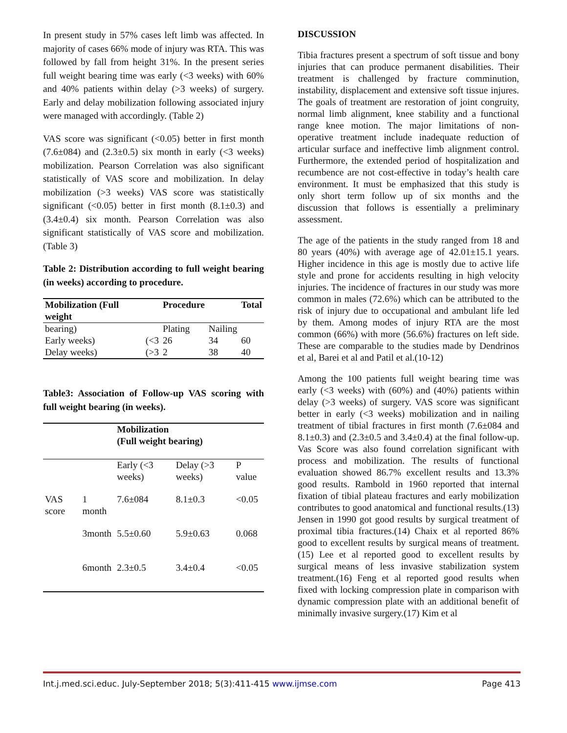In present study in 57% cases left limb was affected. In majority of cases 66% mode of injury was RTA. This was followed by fall from height 31%. In the present series full weight bearing time was early (<3 weeks) with 60% and 40% patients within delay (>3 weeks) of surgery. Early and delay mobilization following associated injury were managed with accordingly. (Table 2)
VAS score was significant (<0.05) better in first month (7.6±084) and (2.3±0.5) six month in early (<3 weeks) mobilization. Pearson Correlation was also significant statistically of VAS score and mobilization. In delay mobilization (>3 weeks) VAS score was statistically significant (<0.05) better in first month (8.1±0.3) and (3.4±0.4) six month. Pearson Correlation was also significant statistically of VAS score and mobilization.(Table 3)
Table 2: Distribution according to full weight bearing (in weeks) according to procedure.
| Mobilization (Full weight | | Procedure | | Total |
| --- | --- | --- | --- | --- |
| bearing) | | Plating | Nailing | |
| Early weeks) | (<3 | 26 | 34 | 60 |
| Delay weeks) | (>3 | 2 | 38 | 40 |
Table3: Association of Follow-up VAS scoring with full weight bearing (in weeks).
| | | Mobilization (Full weight bearing) | | |
| | | Early (<3 weeks) | Delay (>3 weeks) | P value |
| VAS score | 1 month | 7.6±084 | 8.1±0.3 | <0.05 |
| | 3month | 5.5±0.60 | 5.9±0.63 | 0.068 |
| | 6month | 2.3±0.5 | 3.4±0.4 | <0.05 |
DISCUSSION
Tibia fractures present a spectrum of soft tissue and bony injuries that can produce permanent disabilities. Their treatment is challenged by fracture comminution, instability, displacement and extensive soft tissue injures. The goals of treatment are restoration of joint congruity, normal limb alignment, knee stability and a functional range knee motion. The major limitations of non-operative treatment include inadequate reduction of articular surface and ineffective limb alignment control. Furthermore, the extended period of hospitalization and recumbence are not cost-effective in today’s health care environment. It must be emphasized that this study is only short term follow up of six months and the discussion that follows is essentially a preliminary assessment.
The age of the patients in the study ranged from 18 and 80 years (40%) with average age of 42.01±15.1 years. Higher incidence in this age is mostly due to active life style and prone for accidents resulting in high velocity injuries. The incidence of fractures in our study was more common in males (72.6%) which can be attributed to the risk of injury due to occupational and ambulant life led by them. Among modes of injury RTA are the most common (66%) with more (56.6%) fractures on left side. These are comparable to the studies made by Dendrinos et al, Barei et al and Patil et al.(10-12)
Among the 100 patients full weight bearing time was early (<3 weeks) with (60%) and (40%) patients within delay (>3 weeks) of surgery. VAS score was significant better in early (<3 weeks) mobilization and in nailing treatment of tibial fractures in first month (7.6±084 and 8.1±0.3) and (2.3±0.5 and 3.4±0.4) at the final follow-up. Vas Score was also found correlation significant with process and mobilization. The results of functional evaluation showed 86.7% excellent results and 13.3% good results. Rambold in 1960 reported that internal fixation of tibial plateau fractures and early mobilization contributes to good anatomical and functional results.(13) Jensen in 1990 got good results by surgical treatment of proximal tibia fractures.(14) Chaix et al reported 86% good to excellent results by surgical means of treatment.(15) Lee et al reported good to excellent results by surgical means of less invasive stabilization system treatment.(16) Feng et al reported good results when fixed with locking compression plate in comparison with dynamic compression plate with an additional benefit of minimally invasive surgery.(17) Kim et al
Int.j.med.sci.educ. July-September 2018; 5(3):411-415 www.ijmse.com Page 413